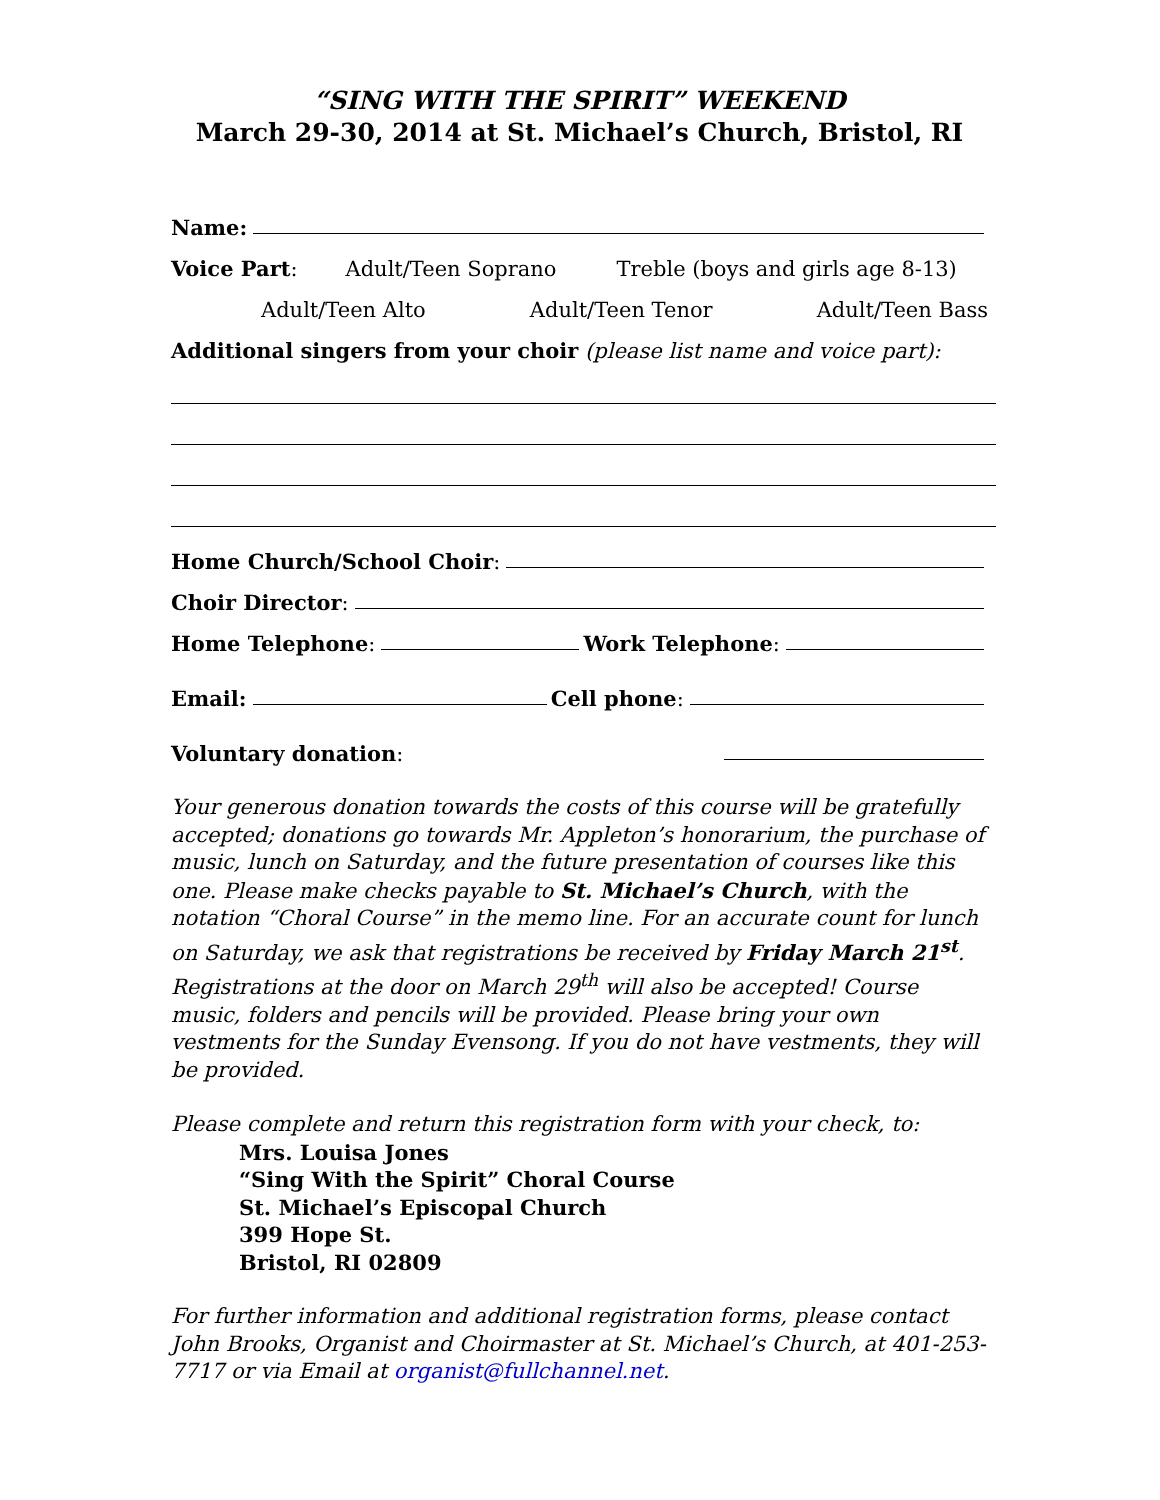“SING WITH THE SPIRIT” WEEKEND
March 29-30, 2014 at St. Michael’s Church, Bristol, RI
Name:
Voice Part: Adult/Teen Soprano Treble (boys and girls age 8-13)
Adult/Teen Alto Adult/Teen Tenor Adult/Teen Bass
Additional singers from your choir (please list name and voice part):
Home Church/School Choir:
Choir Director:
Home Telephone: Work Telephone:
Email: Cell phone:
Voluntary donation:
Your generous donation towards the costs of this course will be gratefully accepted; donations go towards Mr. Appleton’s honorarium, the purchase of music, lunch on Saturday, and the future presentation of courses like this one. Please make checks payable to St. Michael’s Church, with the notation “Choral Course” in the memo line. For an accurate count for lunch on Saturday, we ask that registrations be received by Friday March 21<sup>st</sup>. Registrations at the door on March 29<sup>th</sup> will also be accepted! Course music, folders and pencils will be provided. Please bring your own vestments for the Sunday Evensong. If you do not have vestments, they will be provided.
Please complete and return this registration form with your check, to:
Mrs. Louisa Jones
“Sing With the Spirit” Choral Course
St. Michael’s Episcopal Church
399 Hope St.
Bristol, RI 02809
For further information and additional registration forms, please contact John Brooks, Organist and Choirmaster at St. Michael’s Church, at 401-253-7717 or via Email at organist@fullchannel.net.